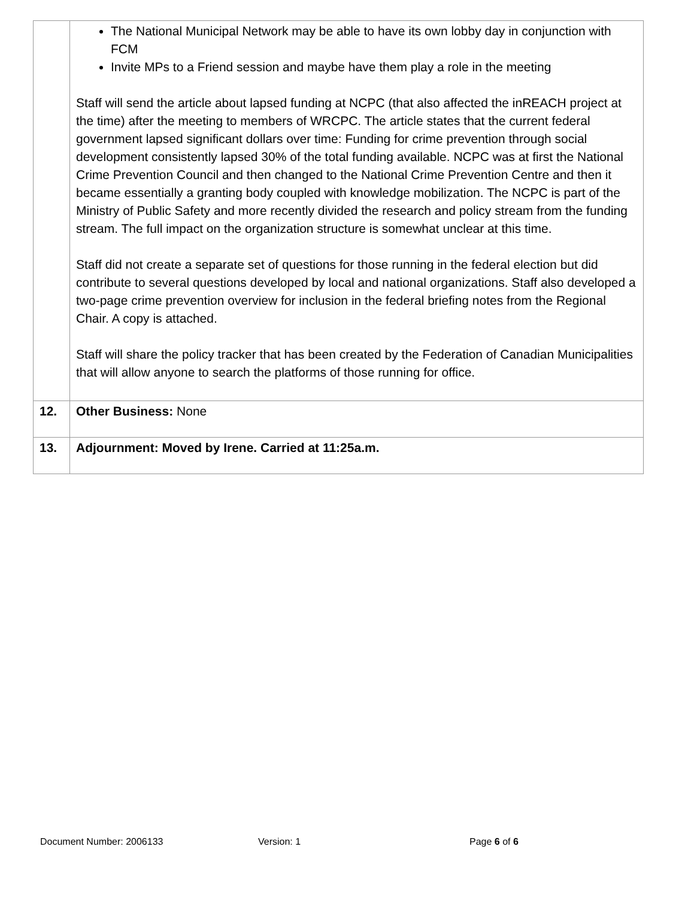| | The National Municipal Network may be able to have its own lobby day in conjunction with FCM Invite MPs to a Friend session and maybe have them play a role in the meeting Staff will send the article about lapsed funding at NCPC (that also affected the inREACH project at the time) after the meeting to members of WRCPC. The article states that the current federal government lapsed significant dollars over time: Funding for crime prevention through social development consistently lapsed 30% of the total funding available. NCPC was at first the National Crime Prevention Council and then changed to the National Crime Prevention Centre and then it became essentially a granting body coupled with knowledge mobilization. The NCPC is part of the Ministry of Public Safety and more recently divided the research and policy stream from the funding stream. The full impact on the organization structure is somewhat unclear at this time. Staff did not create a separate set of questions for those running in the federal election but did contribute to several questions developed by local and national organizations. Staff also developed a two-page crime prevention overview for inclusion in the federal briefing notes from the Regional Chair. A copy is attached. Staff will share the policy tracker that has been created by the Federation of Canadian Municipalities that will allow anyone to search the platforms of those running for office. |
| 12. | Other Business: None |
| 13. | Adjournment: Moved by Irene. Carried at 11:25a.m. |
Document Number: 2006133 Version: 1 Page 6 of 6